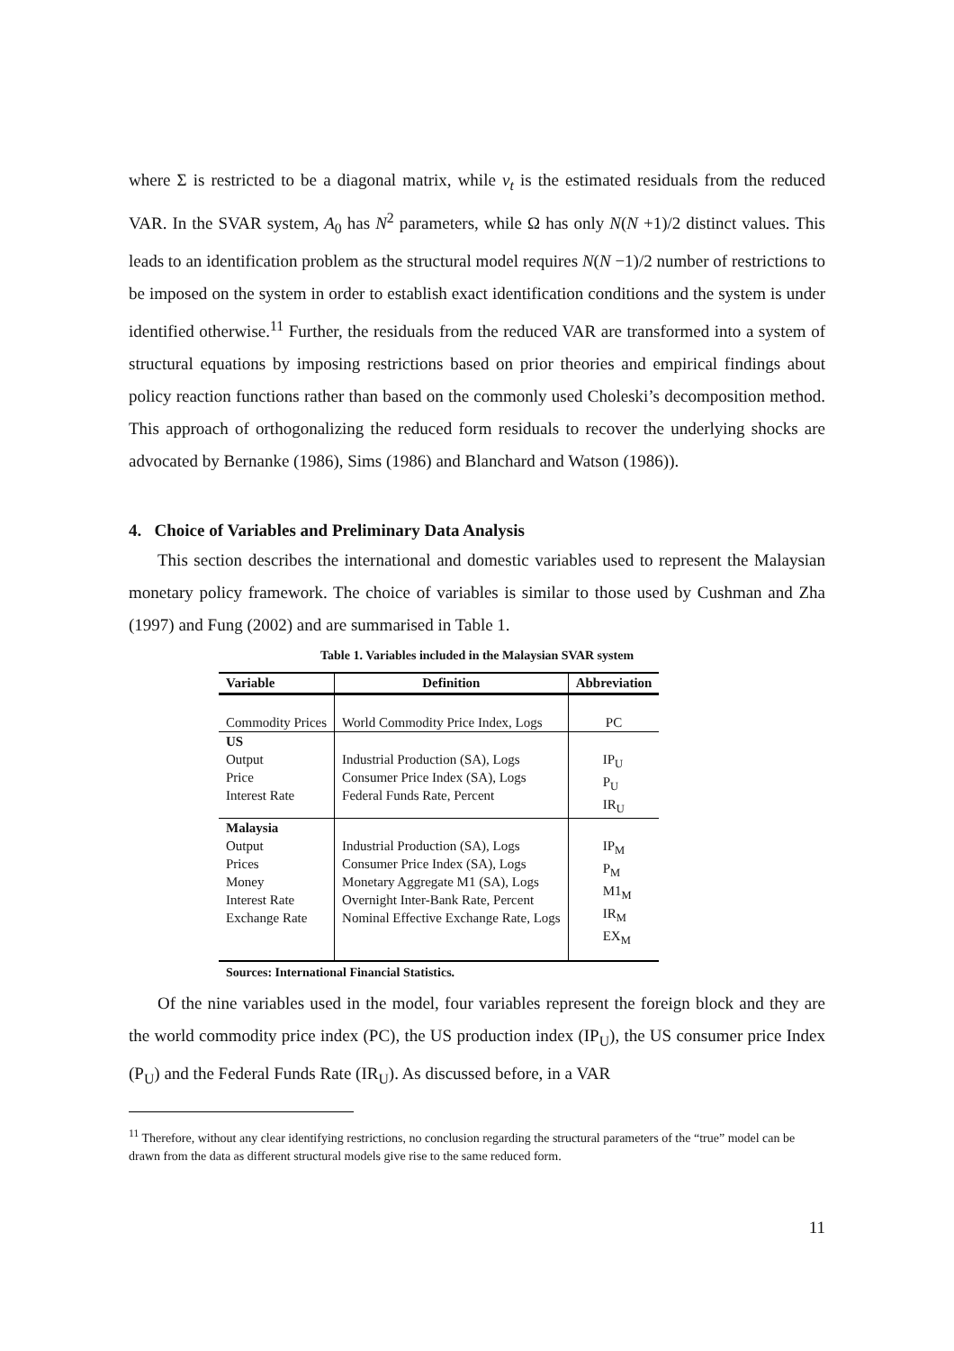where Σ is restricted to be a diagonal matrix, while v<sub>t</sub> is the estimated residuals from the reduced VAR. In the SVAR system, A<sub>0</sub> has N<sup>2</sup> parameters, while Ω has only N(N +1)/2 distinct values. This leads to an identification problem as the structural model requires N(N −1)/2 number of restrictions to be imposed on the system in order to establish exact identification conditions and the system is under identified otherwise.<sup>11</sup> Further, the residuals from the reduced VAR are transformed into a system of structural equations by imposing restrictions based on prior theories and empirical findings about policy reaction functions rather than based on the commonly used Choleski’s decomposition method. This approach of orthogonalizing the reduced form residuals to recover the underlying shocks are advocated by Bernanke (1986), Sims (1986) and Blanchard and Watson (1986)).
4. Choice of Variables and Preliminary Data Analysis
This section describes the international and domestic variables used to represent the Malaysian monetary policy framework. The choice of variables is similar to those used by Cushman and Zha (1997) and Fung (2002) and are summarised in Table 1.
Table 1. Variables included in the Malaysian SVAR system
| Variable | Definition | Abbreviation |
| --- | --- | --- |
| Commodity Prices | World Commodity Price Index, Logs | PC |
| US Output Price Interest Rate | Industrial Production (SA), Logs Consumer Price Index (SA), Logs Federal Funds Rate, Percent | IP<sub>U</sub> P<sub>U</sub> IR<sub>U</sub> |
| Malaysia Output Prices Money Interest Rate Exchange Rate | Industrial Production (SA), Logs Consumer Price Index (SA), Logs Monetary Aggregate M1 (SA), Logs Overnight Inter-Bank Rate, Percent Nominal Effective Exchange Rate, Logs | IP<sub>M</sub> P<sub>M</sub> M1<sub>M</sub> IR<sub>M</sub> EX<sub>M</sub> |
Sources: International Financial Statistics.
Of the nine variables used in the model, four variables represent the foreign block and they are the world commodity price index (PC), the US production index (IP<sub>U</sub>), the US consumer price Index (P<sub>U</sub>) and the Federal Funds Rate (IR<sub>U</sub>). As discussed before, in a VAR
<sup>11</sup> Therefore, without any clear identifying restrictions, no conclusion regarding the structural parameters of the “true” model can be drawn from the data as different structural models give rise to the same reduced form.
11